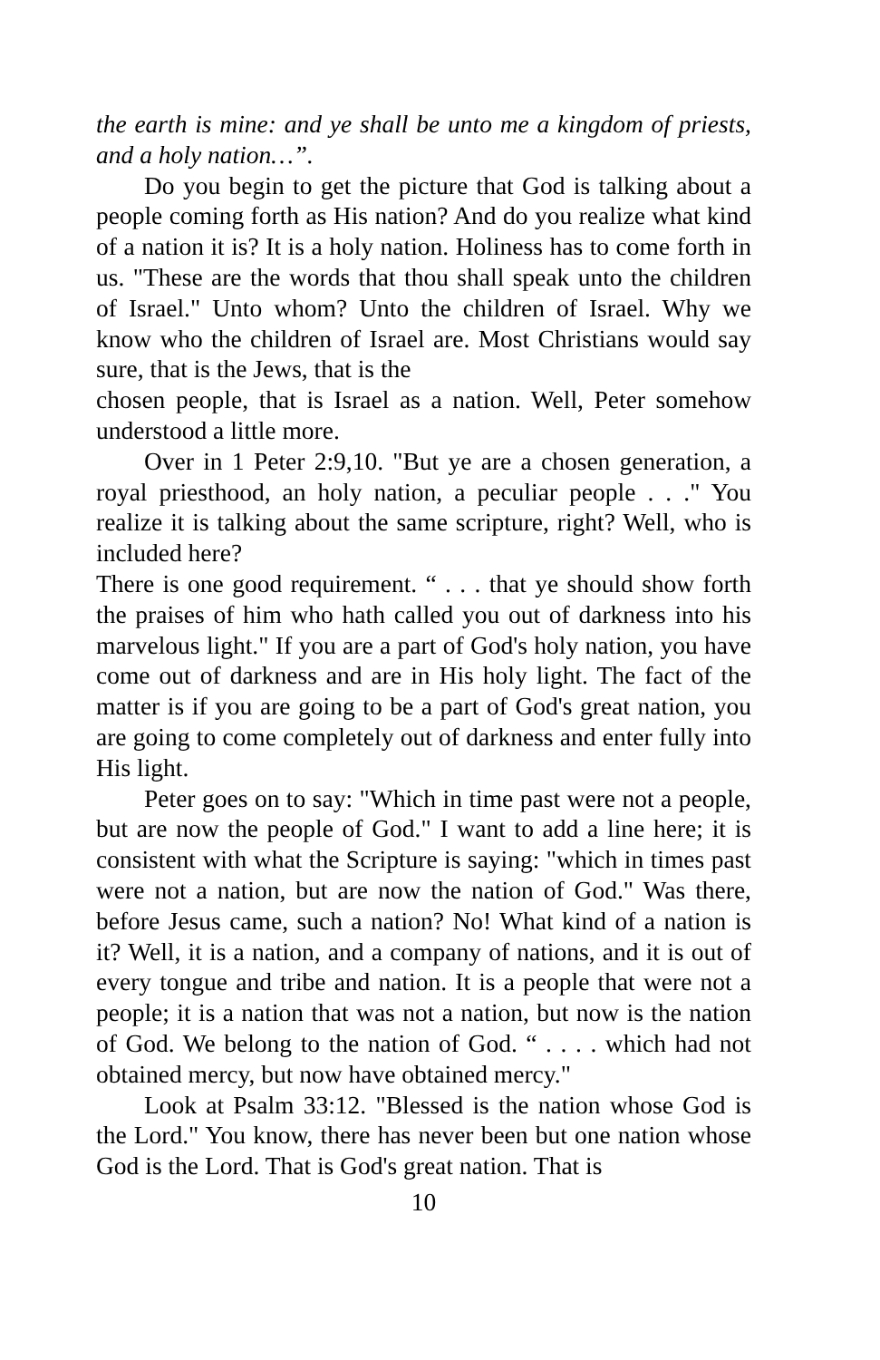the earth is mine: and ye shall be unto me a kingdom of priests, and a holy nation…”.
Do you begin to get the picture that God is talking about a people coming forth as His nation? And do you realize what kind of a nation it is? It is a holy nation. Holiness has to come forth in us. "These are the words that thou shall speak unto the children of Israel." Unto whom? Unto the children of Israel. Why we know who the children of Israel are. Most Christians would say sure, that is the Jews, that is the
chosen people, that is Israel as a nation. Well, Peter somehow understood a little more.
Over in 1 Peter 2:9,10. "But ye are a chosen generation, a royal priesthood, an holy nation, a peculiar people . . ." You realize it is talking about the same scripture, right? Well, who is included here?
There is one good requirement. “ . . . that ye should show forth the praises of him who hath called you out of darkness into his marvelous light." If you are a part of God's holy nation, you have come out of darkness and are in His holy light. The fact of the matter is if you are going to be a part of God's great nation, you are going to come completely out of darkness and enter fully into His light.
Peter goes on to say: "Which in time past were not a people, but are now the people of God." I want to add a line here; it is consistent with what the Scripture is saying: "which in times past were not a nation, but are now the nation of God." Was there, before Jesus came, such a nation? No! What kind of a nation is it? Well, it is a nation, and a company of nations, and it is out of every tongue and tribe and nation. It is a people that were not a people; it is a nation that was not a nation, but now is the nation of God. We belong to the nation of God. “ . . . . which had not obtained mercy, but now have obtained mercy."
Look at Psalm 33:12. "Blessed is the nation whose God is the Lord." You know, there has never been but one nation whose God is the Lord. That is God's great nation. That is
10